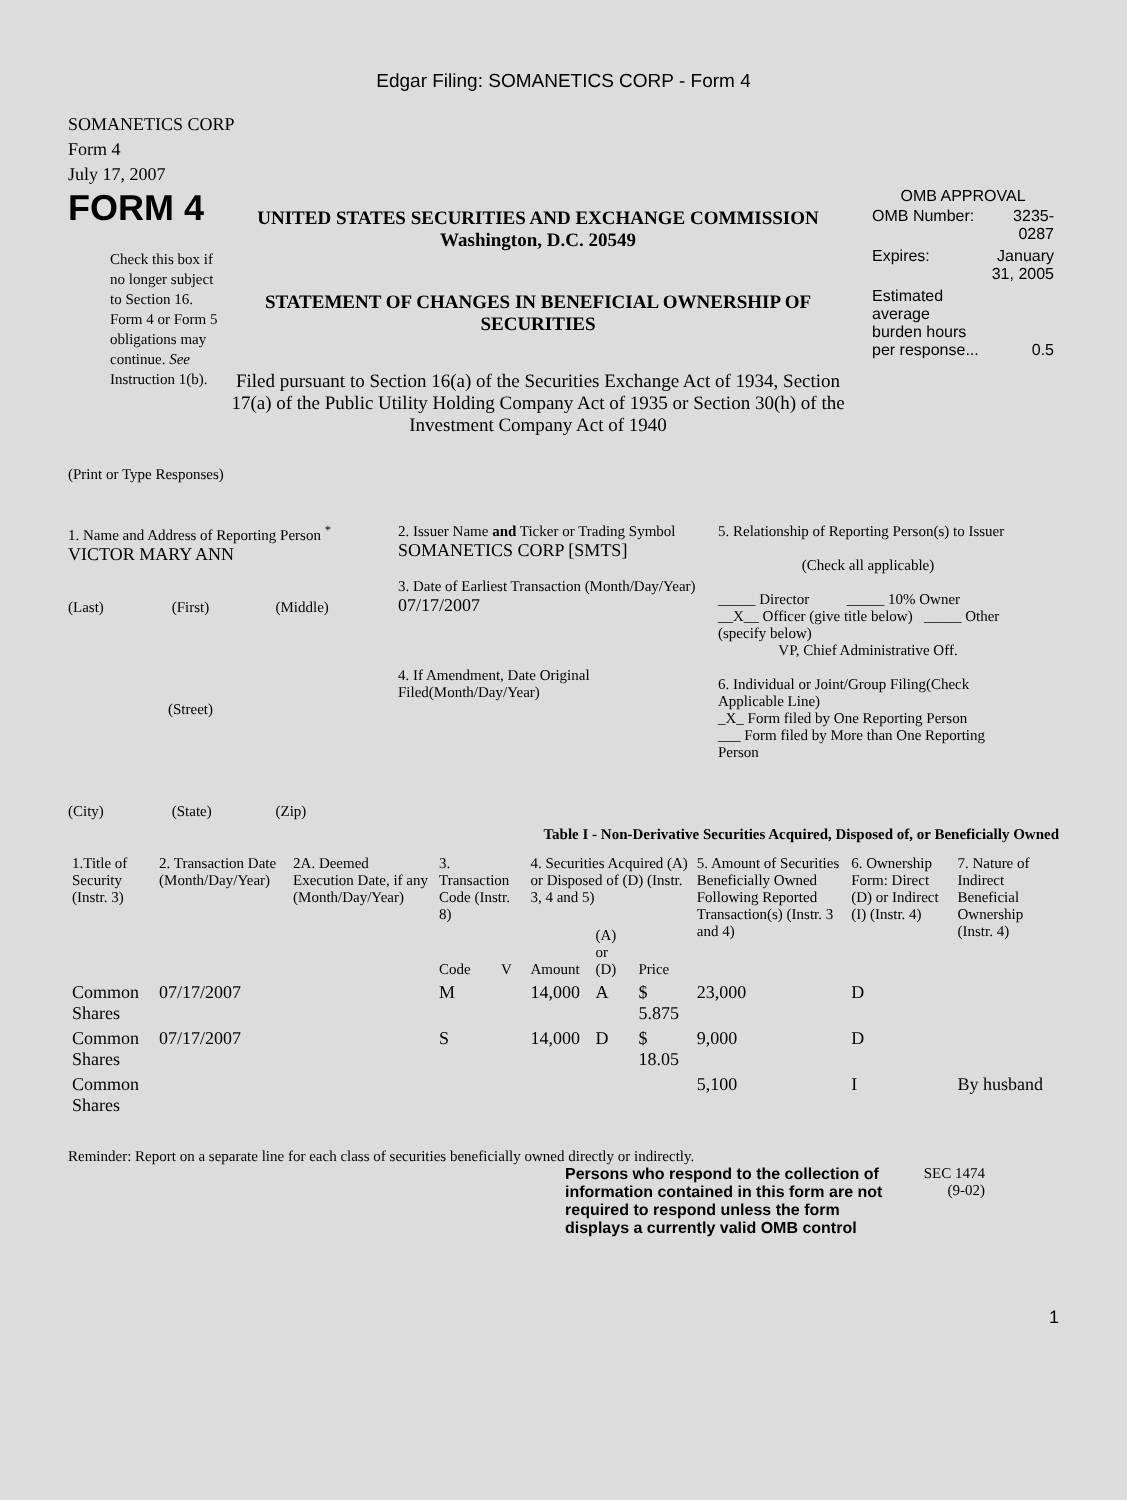Edgar Filing: SOMANETICS CORP - Form 4
SOMANETICS CORP
Form 4
July 17, 2007
FORM 4
Check this box if no longer subject to Section 16. Form 4 or Form 5 obligations may continue. See Instruction 1(b).
UNITED STATES SECURITIES AND EXCHANGE COMMISSION
Washington, D.C. 20549
STATEMENT OF CHANGES IN BENEFICIAL OWNERSHIP OF SECURITIES
Filed pursuant to Section 16(a) of the Securities Exchange Act of 1934, Section 17(a) of the Public Utility Holding Company Act of 1935 or Section 30(h) of the Investment Company Act of 1940
OMB APPROVAL
| OMB Number: | 3235-0287 |
| Expires: | January 31, 2005 |
| Estimated average burden hours per response... | 0.5 |
(Print or Type Responses)
1. Name and Address of Reporting Person <sup>*</sup>
VICTOR MARY ANN
(Last) (First) (Middle)
(Street)
(City) (State) (Zip)
2. Issuer Name and Ticker or Trading Symbol
SOMANETICS CORP [SMTS]
3. Date of Earliest Transaction (Month/Day/Year)
07/17/2007
4. If Amendment, Date Original Filed(Month/Day/Year)
5. Relationship of Reporting Person(s) to Issuer
(Check all applicable)
_____ Director _____ 10% Owner
__X__ Officer (give title below) _____ Other (specify below)
VP, Chief Administrative Off.
6. Individual or Joint/Group Filing(Check Applicable Line)
_X_ Form filed by One Reporting Person
___ Form filed by More than One Reporting Person
Table I - Non-Derivative Securities Acquired, Disposed of, or Beneficially Owned
| 1.Title of Security (Instr. 3) | 2. Transaction Date (Month/Day/Year) | 2A. Deemed Execution Date, if any (Month/Day/Year) | 3. Transaction Code (Instr. 8) | | 4. Securities Acquired (A) or Disposed of (D) (Instr. 3, 4 and 5) | | | 5. Amount of Securities Beneficially Owned Following Reported Transaction(s) (Instr. 3 and 4) | 6. Ownership Form: Direct (D) or Indirect (I) (Instr. 4) | 7. Nature of Indirect Beneficial Ownership (Instr. 4) |
| --- | --- | --- | --- | --- | --- | --- | --- | --- | --- | --- |
| | | | Code | V | Amount | (A) or (D) | Price | | | |
| Common Shares | 07/17/2007 | | M | | 14,000 | A | $ 5.875 | 23,000 | D | |
| Common Shares | 07/17/2007 | | S | | 14,000 | D | $ 18.05 | 9,000 | D | |
| Common Shares | | | | | | | | 5,100 | I | By husband |
Reminder: Report on a separate line for each class of securities beneficially owned directly or indirectly.
Persons who respond to the collection of information contained in this form are not required to respond unless the form displays a currently valid OMB control
SEC 1474
(9-02)
1